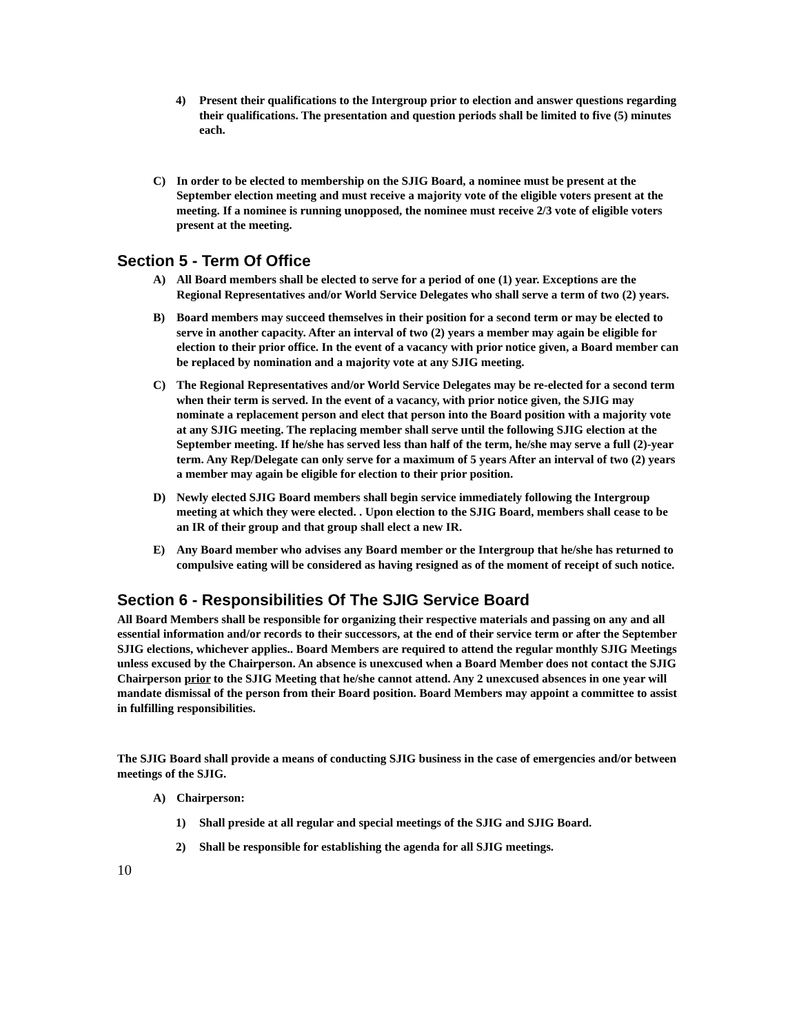4) Present their qualifications to the Intergroup prior to election and answer questions regarding their qualifications. The presentation and question periods shall be limited to five (5) minutes each.
C) In order to be elected to membership on the SJIG Board, a nominee must be present at the September election meeting and must receive a majority vote of the eligible voters present at the meeting. If a nominee is running unopposed, the nominee must receive 2/3 vote of eligible voters present at the meeting.
Section 5 - Term Of Office
A) All Board members shall be elected to serve for a period of one (1) year. Exceptions are the Regional Representatives and/or World Service Delegates who shall serve a term of two (2) years.
B) Board members may succeed themselves in their position for a second term or may be elected to serve in another capacity. After an interval of two (2) years a member may again be eligible for election to their prior office. In the event of a vacancy with prior notice given, a Board member can be replaced by nomination and a majority vote at any SJIG meeting.
C) The Regional Representatives and/or World Service Delegates may be re-elected for a second term when their term is served. In the event of a vacancy, with prior notice given, the SJIG may nominate a replacement person and elect that person into the Board position with a majority vote at any SJIG meeting. The replacing member shall serve until the following SJIG election at the September meeting. If he/she has served less than half of the term, he/she may serve a full (2)-year term. Any Rep/Delegate can only serve for a maximum of 5 years After an interval of two (2) years a member may again be eligible for election to their prior position.
D) Newly elected SJIG Board members shall begin service immediately following the Intergroup meeting at which they were elected. . Upon election to the SJIG Board, members shall cease to be an IR of their group and that group shall elect a new IR.
E) Any Board member who advises any Board member or the Intergroup that he/she has returned to compulsive eating will be considered as having resigned as of the moment of receipt of such notice.
Section 6 - Responsibilities Of The SJIG Service Board
All Board Members shall be responsible for organizing their respective materials and passing on any and all essential information and/or records to their successors, at the end of their service term or after the September SJIG elections, whichever applies.. Board Members are required to attend the regular monthly SJIG Meetings unless excused by the Chairperson. An absence is unexcused when a Board Member does not contact the SJIG Chairperson prior to the SJIG Meeting that he/she cannot attend. Any 2 unexcused absences in one year will mandate dismissal of the person from their Board position. Board Members may appoint a committee to assist in fulfilling responsibilities.
The SJIG Board shall provide a means of conducting SJIG business in the case of emergencies and/or between meetings of the SJIG.
A) Chairperson:
1) Shall preside at all regular and special meetings of the SJIG and SJIG Board.
2) Shall be responsible for establishing the agenda for all SJIG meetings.
10